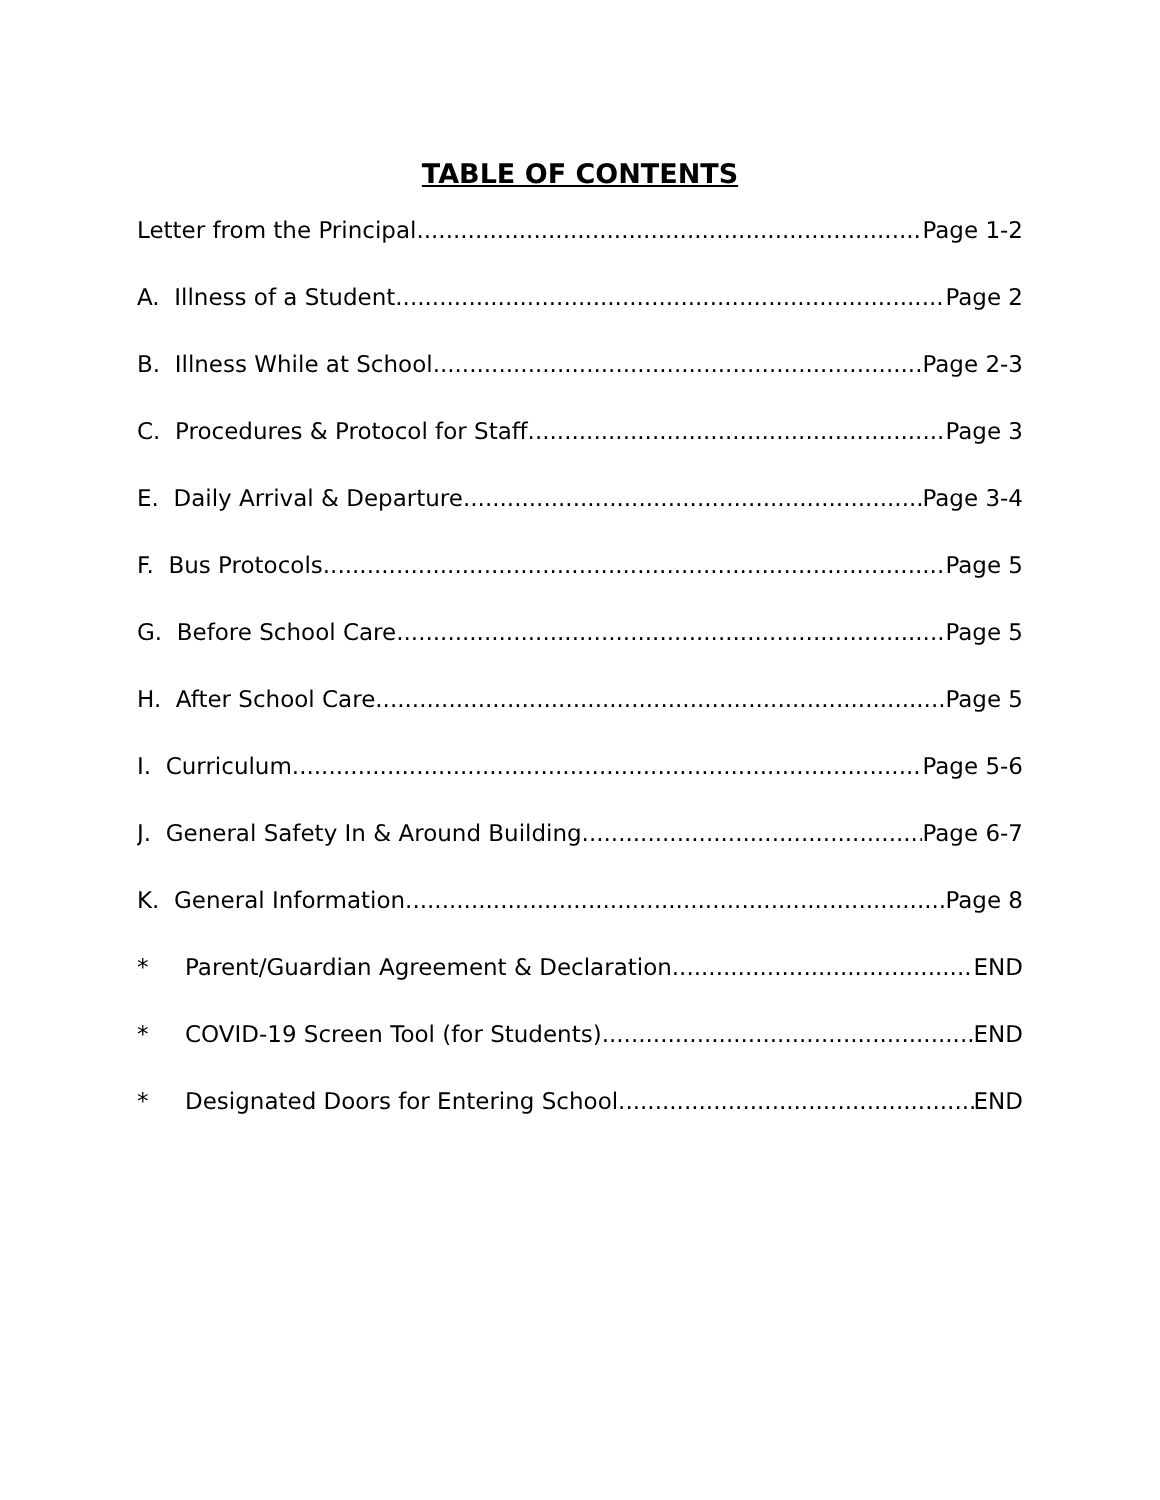TABLE OF CONTENTS
Letter from the Principal Page 1-2
A. Illness of a Student Page 2
B. Illness While at School Page 2-3
C. Procedures & Protocol for Staff Page 3
E. Daily Arrival & Departure Page 3-4
F. Bus Protocols Page 5
G. Before School Care Page 5
H. After School Care Page 5
I. Curriculum Page 5-6
J. General Safety In & Around Building Page 6-7
K. General Information Page 8
* Parent/Guardian Agreement & Declaration END
* COVID-19 Screen Tool (for Students) END
* Designated Doors for Entering School END